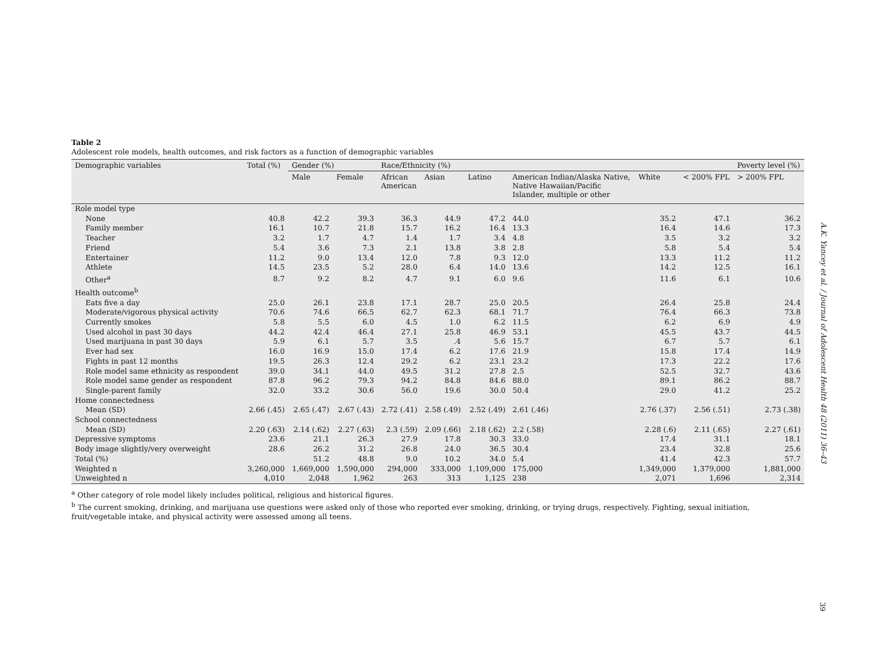Table 2
Adolescent role models, health outcomes, and risk factors as a function of demographic variables
| Demographic variables | Total (%) | Gender (%) | | Race/Ethnicity (%) | | | | | | Poverty level (%) |
| --- | --- | --- | --- | --- | --- | --- | --- | --- | --- | --- |
| | | Male | Female | African American | Asian | Latino | American Indian/Alaska Native, Native Hawaiian/Pacific Islander, multiple or other | White | < 200% FPL | > 200% FPL |
| Role model type | | | | | | | | | | |
| None | 40.8 | 42.2 | 39.3 | 36.3 | 44.9 | 47.2 | 44.0 | 35.2 | 47.1 | 36.2 |
| Family member | 16.1 | 10.7 | 21.8 | 15.7 | 16.2 | 16.4 | 13.3 | 16.4 | 14.6 | 17.3 |
| Teacher | 3.2 | 1.7 | 4.7 | 1.4 | 1.7 | 3.4 | 4.8 | 3.5 | 3.2 | 3.2 |
| Friend | 5.4 | 3.6 | 7.3 | 2.1 | 13.8 | 3.8 | 2.8 | 5.8 | 5.4 | 5.4 |
| Entertainer | 11.2 | 9.0 | 13.4 | 12.0 | 7.8 | 9.3 | 12.0 | 13.3 | 11.2 | 11.2 |
| Athlete | 14.5 | 23.5 | 5.2 | 28.0 | 6.4 | 14.0 | 13.6 | 14.2 | 12.5 | 16.1 |
| Other<sup>a</sup> | 8.7 | 9.2 | 8.2 | 4.7 | 9.1 | 6.0 | 9.6 | 11.6 | 6.1 | 10.6 |
| Health outcome<sup>b</sup> | | | | | | | | | | |
| Eats five a day | 25.0 | 26.1 | 23.8 | 17.1 | 28.7 | 25.0 | 20.5 | 26.4 | 25.8 | 24.4 |
| Moderate/vigorous physical activity | 70.6 | 74.6 | 66.5 | 62.7 | 62.3 | 68.1 | 71.7 | 76.4 | 66.3 | 73.8 |
| Currently smokes | 5.8 | 5.5 | 6.0 | 4.5 | 1.0 | 6.2 | 11.5 | 6.2 | 6.9 | 4.9 |
| Used alcohol in past 30 days | 44.2 | 42.4 | 46.4 | 27.1 | 25.8 | 46.9 | 53.1 | 45.5 | 43.7 | 44.5 |
| Used marijuana in past 30 days | 5.9 | 6.1 | 5.7 | 3.5 | .4 | 5.6 | 15.7 | 6.7 | 5.7 | 6.1 |
| Ever had sex | 16.0 | 16.9 | 15.0 | 17.4 | 6.2 | 17.6 | 21.9 | 15.8 | 17.4 | 14.9 |
| Fights in past 12 months | 19.5 | 26.3 | 12.4 | 29.2 | 6.2 | 23.1 | 23.2 | 17.3 | 22.2 | 17.6 |
| Role model same ethnicity as respondent | 39.0 | 34.1 | 44.0 | 49.5 | 31.2 | 27.8 | 2.5 | 52.5 | 32.7 | 43.6 |
| Role model same gender as respondent | 87.8 | 96.2 | 79.3 | 94.2 | 84.8 | 84.6 | 88.0 | 89.1 | 86.2 | 88.7 |
| Single-parent family | 32.0 | 33.2 | 30.6 | 56.0 | 19.6 | 30.0 | 50.4 | 29.0 | 41.2 | 25.2 |
| Home connectedness | | | | | | | | | | |
| Mean (SD) | 2.66 (.45) | 2.65 (.47) | 2.67 (.43) | 2.72 (.41) | 2.58 (.49) | 2.52 (.49) | 2.61 (.46) | 2.76 (.37) | 2.56 (.51) | 2.73 (.38) |
| School connectedness | | | | | | | | | | |
| Mean (SD) | 2.20 (.63) | 2.14 (.62) | 2.27 (.63) | 2.3 (.59) | 2.09 (.66) | 2.18 (.62) | 2.2 (.58) | 2.28 (.6) | 2.11 (.65) | 2.27 (.61) |
| Depressive symptoms | 23.6 | 21.1 | 26.3 | 27.9 | 17.8 | 30.3 | 33.0 | 17.4 | 31.1 | 18.1 |
| Body image slightly/very overweight | 28.6 | 26.2 | 31.2 | 26.8 | 24.0 | 36.5 | 30.4 | 23.4 | 32.8 | 25.6 |
| Total (%) | | 51.2 | 48.8 | 9.0 | 10.2 | 34.0 | 5.4 | 41.4 | 42.3 | 57.7 |
| Weighted n | 3,260,000 | 1,669,000 | 1,590,000 | 294,000 | 333,000 | 1,109,000 | 175,000 | 1,349,000 | 1,379,000 | 1,881,000 |
| Unweighted n | 4,010 | 2,048 | 1,962 | 263 | 313 | 1,125 | 238 | 2,071 | 1,696 | 2,314 |
<sup>a</sup> Other category of role model likely includes political, religious and historical figures.
<sup>b</sup> The current smoking, drinking, and marijuana use questions were asked only of those who reported ever smoking, drinking, or trying drugs, respectively. Fighting, sexual initiation, fruit/vegetable intake, and physical activity were assessed among all teens.
A.K. Yancey et al. / Journal of Adolescent Health 48 (2011) 36–43
39